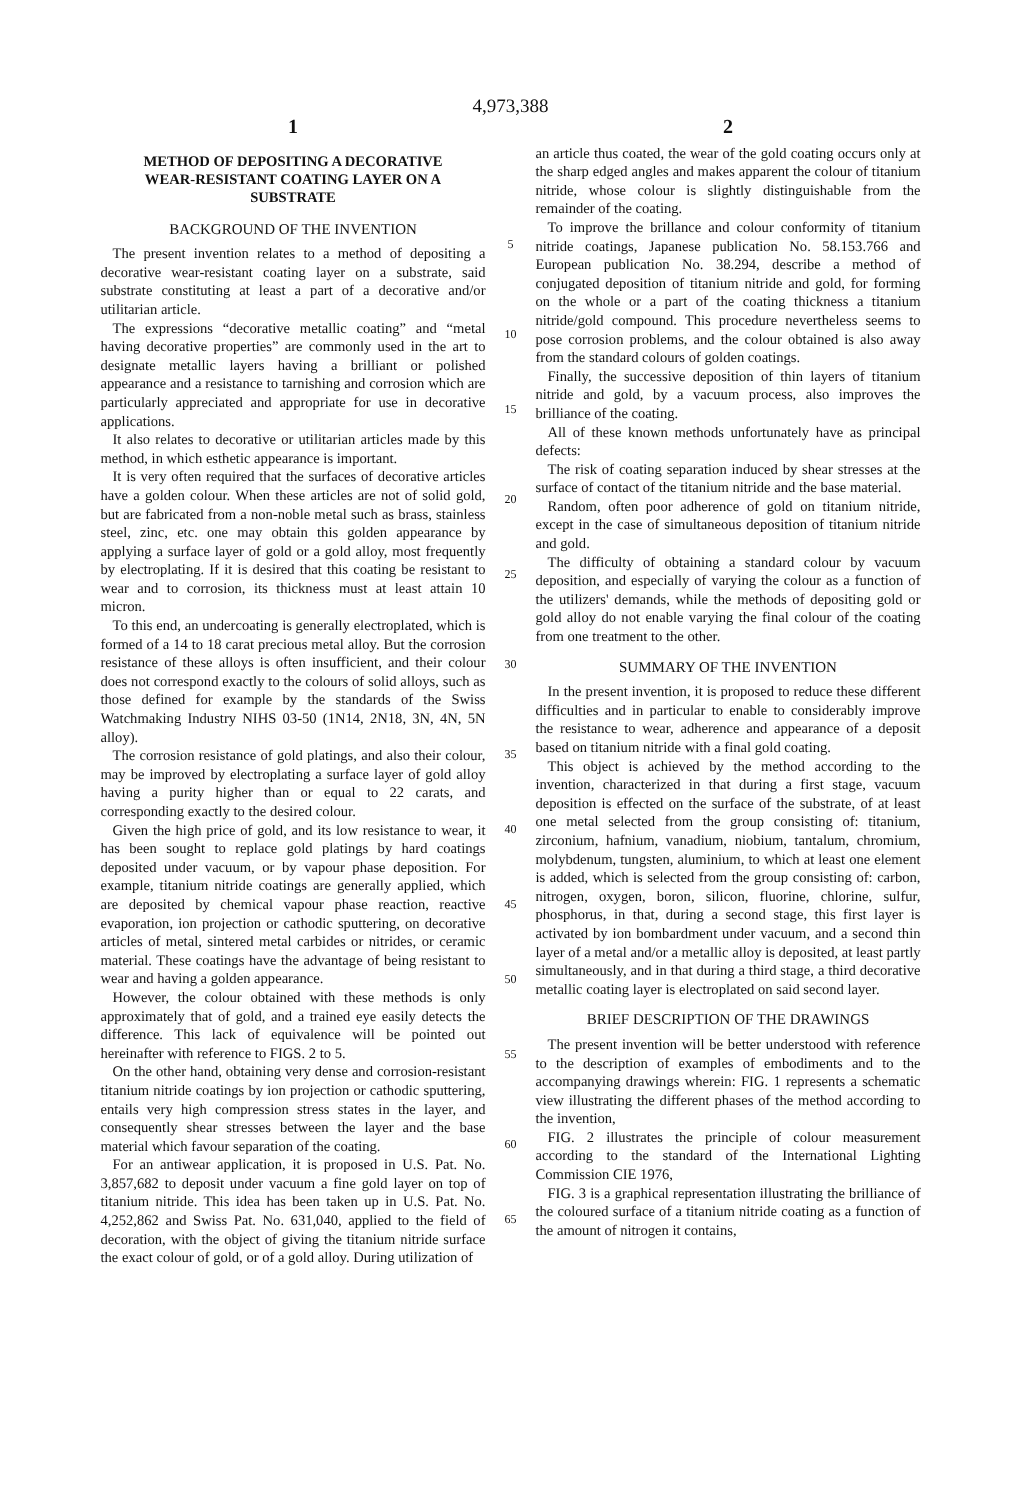4,973,388
1
METHOD OF DEPOSITING A DECORATIVE WEAR-RESISTANT COATING LAYER ON A SUBSTRATE
BACKGROUND OF THE INVENTION
The present invention relates to a method of depositing a decorative wear-resistant coating layer on a substrate, said substrate constituting at least a part of a decorative and/or utilitarian article.
The expressions “decorative metallic coating” and “metal having decorative properties” are commonly used in the art to designate metallic layers having a brilliant or polished appearance and a resistance to tarnishing and corrosion which are particularly appreciated and appropriate for use in decorative applications.
It also relates to decorative or utilitarian articles made by this method, in which esthetic appearance is important.
It is very often required that the surfaces of decorative articles have a golden colour. When these articles are not of solid gold, but are fabricated from a non-noble metal such as brass, stainless steel, zinc, etc. one may obtain this golden appearance by applying a surface layer of gold or a gold alloy, most frequently by electroplating. If it is desired that this coating be resistant to wear and to corrosion, its thickness must at least attain 10 micron.
To this end, an undercoating is generally electroplated, which is formed of a 14 to 18 carat precious metal alloy. But the corrosion resistance of these alloys is often insufficient, and their colour does not correspond exactly to the colours of solid alloys, such as those defined for example by the standards of the Swiss Watchmaking Industry NIHS 03-50 (1N14, 2N18, 3N, 4N, 5N alloy).
The corrosion resistance of gold platings, and also their colour, may be improved by electroplating a surface layer of gold alloy having a purity higher than or equal to 22 carats, and corresponding exactly to the desired colour.
Given the high price of gold, and its low resistance to wear, it has been sought to replace gold platings by hard coatings deposited under vacuum, or by vapour phase deposition. For example, titanium nitride coatings are generally applied, which are deposited by chemical vapour phase reaction, reactive evaporation, ion projection or cathodic sputtering, on decorative articles of metal, sintered metal carbides or nitrides, or ceramic material. These coatings have the advantage of being resistant to wear and having a golden appearance.
However, the colour obtained with these methods is only approximately that of gold, and a trained eye easily detects the difference. This lack of equivalence will be pointed out hereinafter with reference to FIGS. 2 to 5.
On the other hand, obtaining very dense and corrosion-resistant titanium nitride coatings by ion projection or cathodic sputtering, entails very high compression stress states in the layer, and consequently shear stresses between the layer and the base material which favour separation of the coating.
For an antiwear application, it is proposed in U.S. Pat. No. 3,857,682 to deposit under vacuum a fine gold layer on top of titanium nitride. This idea has been taken up in U.S. Pat. No. 4,252,862 and Swiss Pat. No. 631,040, applied to the field of decoration, with the object of giving the titanium nitride surface the exact colour of gold, or of a gold alloy. During utilization of
5
10
15
20
25
30
35
40
45
50
55
60
65
2
an article thus coated, the wear of the gold coating occurs only at the sharp edged angles and makes apparent the colour of titanium nitride, whose colour is slightly distinguishable from the remainder of the coating.
To improve the brillance and colour conformity of titanium nitride coatings, Japanese publication No. 58.153.766 and European publication No. 38.294, describe a method of conjugated deposition of titanium nitride and gold, for forming on the whole or a part of the coating thickness a titanium nitride/gold compound. This procedure nevertheless seems to pose corrosion problems, and the colour obtained is also away from the standard colours of golden coatings.
Finally, the successive deposition of thin layers of titanium nitride and gold, by a vacuum process, also improves the brilliance of the coating.
All of these known methods unfortunately have as principal defects:
The risk of coating separation induced by shear stresses at the surface of contact of the titanium nitride and the base material.
Random, often poor adherence of gold on titanium nitride, except in the case of simultaneous deposition of titanium nitride and gold.
The difficulty of obtaining a standard colour by vacuum deposition, and especially of varying the colour as a function of the utilizers' demands, while the methods of depositing gold or gold alloy do not enable varying the final colour of the coating from one treatment to the other.
SUMMARY OF THE INVENTION
In the present invention, it is proposed to reduce these different difficulties and in particular to enable to considerably improve the resistance to wear, adherence and appearance of a deposit based on titanium nitride with a final gold coating.
This object is achieved by the method according to the invention, characterized in that during a first stage, vacuum deposition is effected on the surface of the substrate, of at least one metal selected from the group consisting of: titanium, zirconium, hafnium, vanadium, niobium, tantalum, chromium, molybdenum, tungsten, aluminium, to which at least one element is added, which is selected from the group consisting of: carbon, nitrogen, oxygen, boron, silicon, fluorine, chlorine, sulfur, phosphorus, in that, during a second stage, this first layer is activated by ion bombardment under vacuum, and a second thin layer of a metal and/or a metallic alloy is deposited, at least partly simultaneously, and in that during a third stage, a third decorative metallic coating layer is electroplated on said second layer.
BRIEF DESCRIPTION OF THE DRAWINGS
The present invention will be better understood with reference to the description of examples of embodiments and to the accompanying drawings wherein: FIG. 1 represents a schematic view illustrating the different phases of the method according to the invention,
FIG. 2 illustrates the principle of colour measurement according to the standard of the International Lighting Commission CIE 1976,
FIG. 3 is a graphical representation illustrating the brilliance of the coloured surface of a titanium nitride coating as a function of the amount of nitrogen it contains,